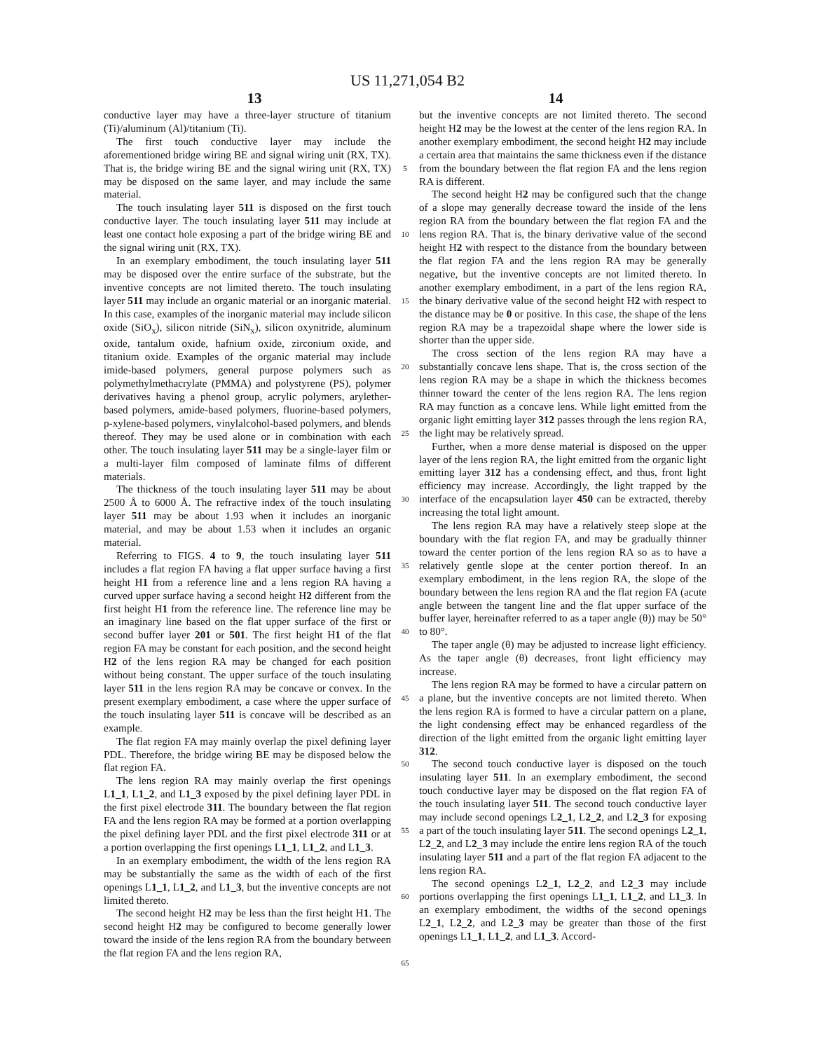US 11,271,054 B2
13 14
conductive layer may have a three-layer structure of titanium (Ti)/aluminum (Al)/titanium (Ti).
The first touch conductive layer may include the aforementioned bridge wiring BE and signal wiring unit (RX, TX). That is, the bridge wiring BE and the signal wiring unit (RX, TX) may be disposed on the same layer, and may include the same material.
The touch insulating layer 511 is disposed on the first touch conductive layer. The touch insulating layer 511 may include at least one contact hole exposing a part of the bridge wiring BE and the signal wiring unit (RX, TX).
In an exemplary embodiment, the touch insulating layer 511 may be disposed over the entire surface of the substrate, but the inventive concepts are not limited thereto. The touch insulating layer 511 may include an organic material or an inorganic material. In this case, examples of the inorganic material may include silicon oxide (SiO<sub>x</sub>), silicon nitride (SiN<sub>x</sub>), silicon oxynitride, aluminum oxide, tantalum oxide, hafnium oxide, zirconium oxide, and titanium oxide. Examples of the organic material may include imide-based polymers, general purpose polymers such as polymethylmethacrylate (PMMA) and polystyrene (PS), polymer derivatives having a phenol group, acrylic polymers, arylether-based polymers, amide-based polymers, fluorine-based polymers, p-xylene-based polymers, vinylalcohol-based polymers, and blends thereof. They may be used alone or in combination with each other. The touch insulating layer 511 may be a single-layer film or a multi-layer film composed of laminate films of different materials.
The thickness of the touch insulating layer 511 may be about 2500 Å to 6000 Å. The refractive index of the touch insulating layer 511 may be about 1.93 when it includes an inorganic material, and may be about 1.53 when it includes an organic material.
Referring to FIGS. 4 to 9, the touch insulating layer 511 includes a flat region FA having a flat upper surface having a first height H1 from a reference line and a lens region RA having a curved upper surface having a second height H2 different from the first height H1 from the reference line. The reference line may be an imaginary line based on the flat upper surface of the first or second buffer layer 201 or 501. The first height H1 of the flat region FA may be constant for each position, and the second height H2 of the lens region RA may be changed for each position without being constant. The upper surface of the touch insulating layer 511 in the lens region RA may be concave or convex. In the present exemplary embodiment, a case where the upper surface of the touch insulating layer 511 is concave will be described as an example.
The flat region FA may mainly overlap the pixel defining layer PDL. Therefore, the bridge wiring BE may be disposed below the flat region FA.
The lens region RA may mainly overlap the first openings L1_1, L1_2, and L1_3 exposed by the pixel defining layer PDL in the first pixel electrode 311. The boundary between the flat region FA and the lens region RA may be formed at a portion overlapping the pixel defining layer PDL and the first pixel electrode 311 or at a portion overlapping the first openings L1_1, L1_2, and L1_3.
In an exemplary embodiment, the width of the lens region RA may be substantially the same as the width of each of the first openings L1_1, L1_2, and L1_3, but the inventive concepts are not limited thereto.
The second height H2 may be less than the first height H1. The second height H2 may be configured to become generally lower toward the inside of the lens region RA from the boundary between the flat region FA and the lens region RA,
5
10
15
20
25
30
35
40
45
50
55
60
65
but the inventive concepts are not limited thereto. The second height H2 may be the lowest at the center of the lens region RA. In another exemplary embodiment, the second height H2 may include a certain area that maintains the same thickness even if the distance from the boundary between the flat region FA and the lens region RA is different.
The second height H2 may be configured such that the change of a slope may generally decrease toward the inside of the lens region RA from the boundary between the flat region FA and the lens region RA. That is, the binary derivative value of the second height H2 with respect to the distance from the boundary between the flat region FA and the lens region RA may be generally negative, but the inventive concepts are not limited thereto. In another exemplary embodiment, in a part of the lens region RA, the binary derivative value of the second height H2 with respect to the distance may be 0 or positive. In this case, the shape of the lens region RA may be a trapezoidal shape where the lower side is shorter than the upper side.
The cross section of the lens region RA may have a substantially concave lens shape. That is, the cross section of the lens region RA may be a shape in which the thickness becomes thinner toward the center of the lens region RA. The lens region RA may function as a concave lens. While light emitted from the organic light emitting layer 312 passes through the lens region RA, the light may be relatively spread.
Further, when a more dense material is disposed on the upper layer of the lens region RA, the light emitted from the organic light emitting layer 312 has a condensing effect, and thus, front light efficiency may increase. Accordingly, the light trapped by the interface of the encapsulation layer 450 can be extracted, thereby increasing the total light amount.
The lens region RA may have a relatively steep slope at the boundary with the flat region FA, and may be gradually thinner toward the center portion of the lens region RA so as to have a relatively gentle slope at the center portion thereof. In an exemplary embodiment, in the lens region RA, the slope of the boundary between the lens region RA and the flat region FA (acute angle between the tangent line and the flat upper surface of the buffer layer, hereinafter referred to as a taper angle (θ)) may be 50° to 80°.
The taper angle (θ) may be adjusted to increase light efficiency. As the taper angle (θ) decreases, front light efficiency may increase.
The lens region RA may be formed to have a circular pattern on a plane, but the inventive concepts are not limited thereto. When the lens region RA is formed to have a circular pattern on a plane, the light condensing effect may be enhanced regardless of the direction of the light emitted from the organic light emitting layer 312.
The second touch conductive layer is disposed on the touch insulating layer 511. In an exemplary embodiment, the second touch conductive layer may be disposed on the flat region FA of the touch insulating layer 511. The second touch conductive layer may include second openings L2_1, L2_2, and L2_3 for exposing a part of the touch insulating layer 511. The second openings L2_1, L2_2, and L2_3 may include the entire lens region RA of the touch insulating layer 511 and a part of the flat region FA adjacent to the lens region RA.
The second openings L2_1, L2_2, and L2_3 may include portions overlapping the first openings L1_1, L1_2, and L1_3. In an exemplary embodiment, the widths of the second openings L2_1, L2_2, and L2_3 may be greater than those of the first openings L1_1, L1_2, and L1_3. Accord-